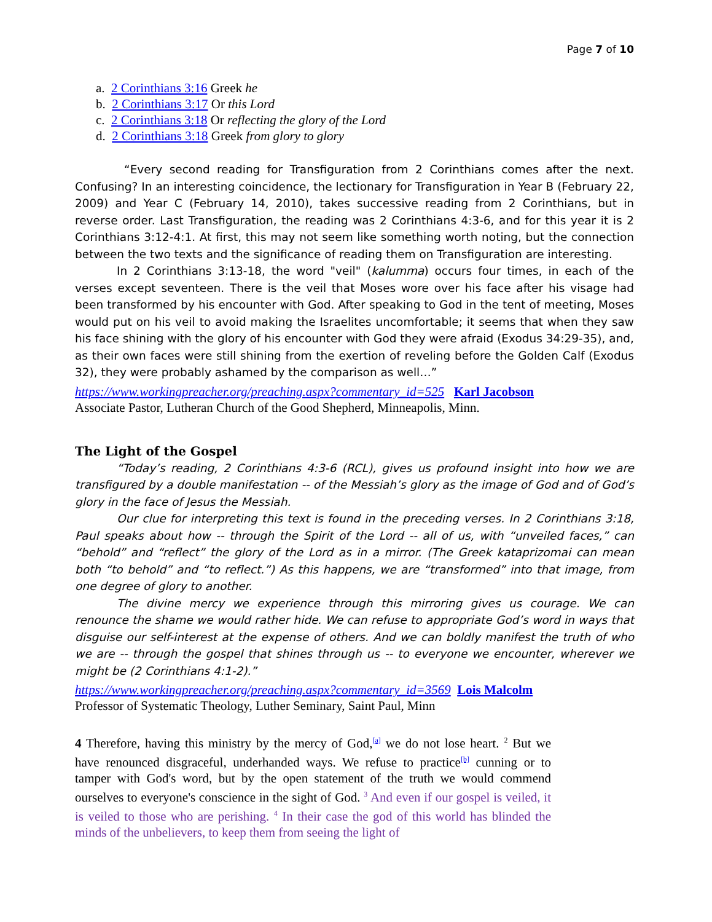Page 7 of 10
a. 2 Corinthians 3:16 Greek he
b. 2 Corinthians 3:17 Or this Lord
c. 2 Corinthians 3:18 Or reflecting the glory of the Lord
d. 2 Corinthians 3:18 Greek from glory to glory
“Every second reading for Transfiguration from 2 Corinthians comes after the next. Confusing? In an interesting coincidence, the lectionary for Transfiguration in Year B (February 22, 2009) and Year C (February 14, 2010), takes successive reading from 2 Corinthians, but in reverse order. Last Transfiguration, the reading was 2 Corinthians 4:3-6, and for this year it is 2 Corinthians 3:12-4:1. At first, this may not seem like something worth noting, but the connection between the two texts and the significance of reading them on Transfiguration are interesting.
In 2 Corinthians 3:13-18, the word "veil" (kalumma) occurs four times, in each of the verses except seventeen. There is the veil that Moses wore over his face after his visage had been transformed by his encounter with God. After speaking to God in the tent of meeting, Moses would put on his veil to avoid making the Israelites uncomfortable; it seems that when they saw his face shining with the glory of his encounter with God they were afraid (Exodus 34:29-35), and, as their own faces were still shining from the exertion of reveling before the Golden Calf (Exodus 32), they were probably ashamed by the comparison as well…”
https://www.workingpreacher.org/preaching.aspx?commentary_id=525 Karl Jacobson
Associate Pastor, Lutheran Church of the Good Shepherd, Minneapolis, Minn.
The Light of the Gospel
“Today’s reading, 2 Corinthians 4:3-6 (RCL), gives us profound insight into how we are transfigured by a double manifestation -- of the Messiah’s glory as the image of God and of God’s glory in the face of Jesus the Messiah.
Our clue for interpreting this text is found in the preceding verses. In 2 Corinthians 3:18, Paul speaks about how -- through the Spirit of the Lord -- all of us, with “unveiled faces,” can “behold” and “reflect” the glory of the Lord as in a mirror. (The Greek kataprizomai can mean both “to behold” and “to reflect.”) As this happens, we are “transformed” into that image, from one degree of glory to another.
The divine mercy we experience through this mirroring gives us courage. We can renounce the shame we would rather hide. We can refuse to appropriate God’s word in ways that disguise our self-interest at the expense of others. And we can boldly manifest the truth of who we are -- through the gospel that shines through us -- to everyone we encounter, wherever we might be (2 Corinthians 4:1-2).”
https://www.workingpreacher.org/preaching.aspx?commentary_id=3569 Lois Malcolm
Professor of Systematic Theology, Luther Seminary, Saint Paul, Minn
4 Therefore, having this ministry by the mercy of God,<sup>[a]</sup> we do not lose heart. <sup>2</sup> But we have renounced disgraceful, underhanded ways. We refuse to practice<sup>[b]</sup> cunning or to tamper with God's word, but by the open statement of the truth we would commend ourselves to everyone's conscience in the sight of God. <sup>3</sup> And even if our gospel is veiled, it is veiled to those who are perishing. <sup>4</sup> In their case the god of this world has blinded the minds of the unbelievers, to keep them from seeing the light of